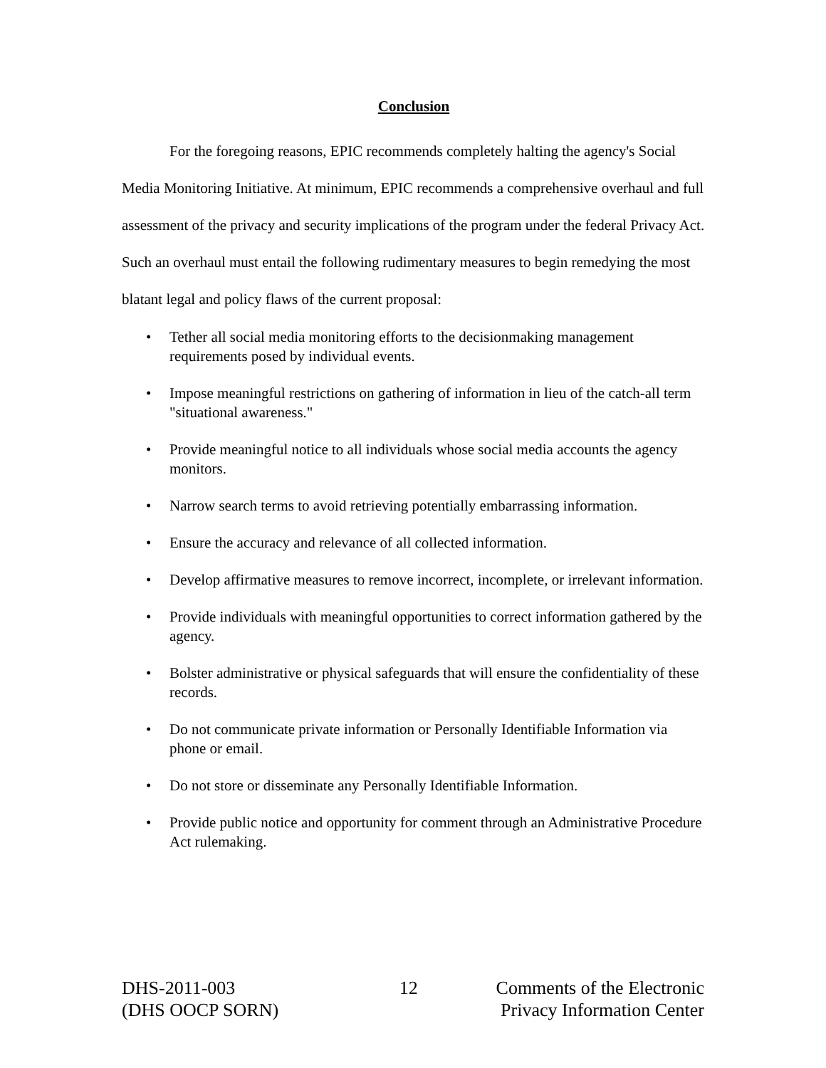Conclusion
For the foregoing reasons, EPIC recommends completely halting the agency's Social Media Monitoring Initiative. At minimum, EPIC recommends a comprehensive overhaul and full assessment of the privacy and security implications of the program under the federal Privacy Act. Such an overhaul must entail the following rudimentary measures to begin remedying the most blatant legal and policy flaws of the current proposal:
• Tether all social media monitoring efforts to the decisionmaking management requirements posed by individual events.
• Impose meaningful restrictions on gathering of information in lieu of the catch-all term "situational awareness."
• Provide meaningful notice to all individuals whose social media accounts the agency monitors.
• Narrow search terms to avoid retrieving potentially embarrassing information.
• Ensure the accuracy and relevance of all collected information.
• Develop affirmative measures to remove incorrect, incomplete, or irrelevant information.
• Provide individuals with meaningful opportunities to correct information gathered by the agency.
• Bolster administrative or physical safeguards that will ensure the confidentiality of these records.
• Do not communicate private information or Personally Identifiable Information via phone or email.
• Do not store or disseminate any Personally Identifiable Information.
• Provide public notice and opportunity for comment through an Administrative Procedure Act rulemaking.
DHS-2011-003
(DHS OOCP SORN)
12 Comments of the Electronic
Privacy Information Center